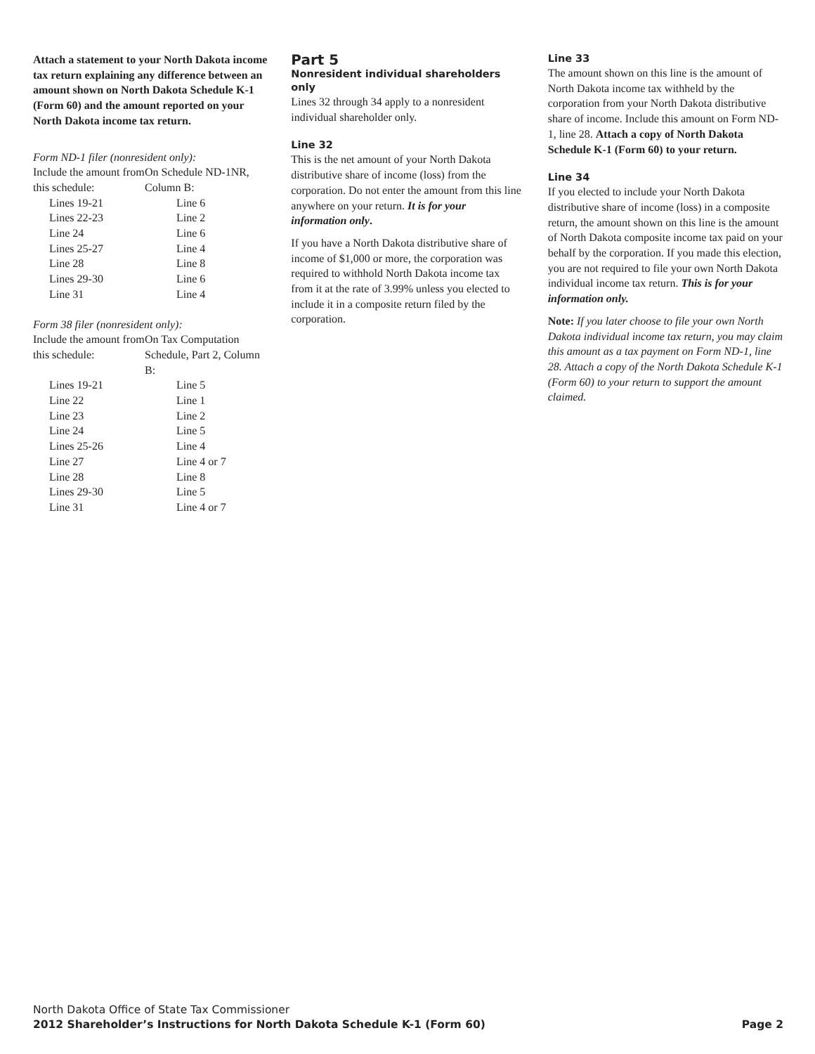Attach a statement to your North Dakota income tax return explaining any difference between an amount shown on North Dakota Schedule K-1 (Form 60) and the amount reported on your North Dakota income tax return.
Form ND-1 filer (nonresident only):
| Include the amount from this schedule: | On Schedule ND-1NR, Column B: |
| Lines 19-21 | Line 6 |
| Lines 22-23 | Line 2 |
| Line 24 | Line 6 |
| Lines 25-27 | Line 4 |
| Line 28 | Line 8 |
| Lines 29-30 | Line 6 |
| Line 31 | Line 4 |
Form 38 filer (nonresident only):
| Include the amount from this schedule: | On Tax Computation Schedule, Part 2, Column B: |
| Lines 19-21 | Line 5 |
| Line 22 | Line 1 |
| Line 23 | Line 2 |
| Line 24 | Line 5 |
| Lines 25-26 | Line 4 |
| Line 27 | Line 4 or 7 |
| Line 28 | Line 8 |
| Lines 29-30 | Line 5 |
| Line 31 | Line 4 or 7 |
Part 5
Nonresident individual shareholders only
Lines 32 through 34 apply to a nonresident individual shareholder only.
Line 32
This is the net amount of your North Dakota distributive share of income (loss) from the corporation. Do not enter the amount from this line anywhere on your return. It is for your information only.
If you have a North Dakota distributive share of income of $1,000 or more, the corporation was required to withhold North Dakota income tax from it at the rate of 3.99% unless you elected to include it in a composite return filed by the corporation.
Line 33
The amount shown on this line is the amount of North Dakota income tax withheld by the corporation from your North Dakota distributive share of income. Include this amount on Form ND-1, line 28. Attach a copy of North Dakota Schedule K-1 (Form 60) to your return.
Line 34
If you elected to include your North Dakota distributive share of income (loss) in a composite return, the amount shown on this line is the amount of North Dakota composite income tax paid on your behalf by the corporation. If you made this election, you are not required to file your own North Dakota individual income tax return. This is for your information only.
Note: If you later choose to file your own North Dakota individual income tax return, you may claim this amount as a tax payment on Form ND-1, line 28. Attach a copy of the North Dakota Schedule K-1 (Form 60) to your return to support the amount claimed.
North Dakota Office of State Tax Commissioner
2012 Shareholder’s Instructions for North Dakota Schedule K-1 (Form 60) Page 2